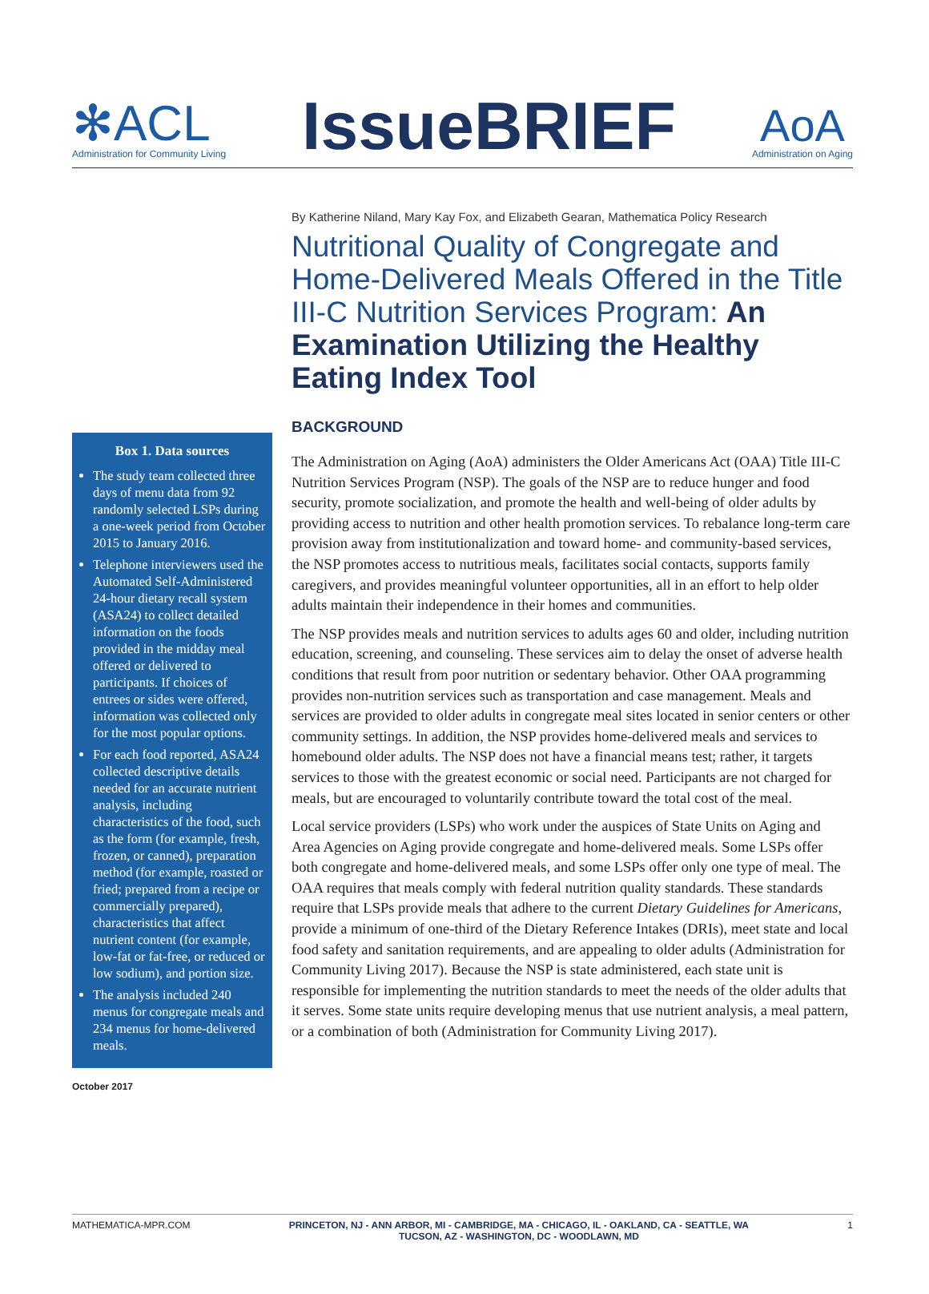✻ACL
Administration for Community Living
IssueBRIEF
AoA
Administration on Aging
By Katherine Niland, Mary Kay Fox, and Elizabeth Gearan, Mathematica Policy Research
Nutritional Quality of Congregate and Home-Delivered Meals Offered in the Title III-C Nutrition Services Program: An Examination Utilizing the Healthy Eating Index Tool
Box 1. Data sources
The study team collected three days of menu data from 92 randomly selected LSPs during a one-week period from October 2015 to January 2016.
Telephone interviewers used the Automated Self-Administered 24-hour dietary recall system (ASA24) to collect detailed information on the foods provided in the midday meal offered or delivered to participants. If choices of entrees or sides were offered, information was collected only for the most popular options.
For each food reported, ASA24 collected descriptive details needed for an accurate nutrient analysis, including characteristics of the food, such as the form (for example, fresh, frozen, or canned), preparation method (for example, roasted or fried; prepared from a recipe or commercially prepared), characteristics that affect nutrient content (for example, low-fat or fat-free, or reduced or low sodium), and portion size.
The analysis included 240 menus for congregate meals and 234 menus for home-delivered meals.
October 2017
BACKGROUND
The Administration on Aging (AoA) administers the Older Americans Act (OAA) Title III-C Nutrition Services Program (NSP). The goals of the NSP are to reduce hunger and food security, promote socialization, and promote the health and well-being of older adults by providing access to nutrition and other health promotion services. To rebalance long-term care provision away from institutionalization and toward home- and community-based services, the NSP promotes access to nutritious meals, facilitates social contacts, supports family caregivers, and provides meaningful volunteer opportunities, all in an effort to help older adults maintain their independence in their homes and communities.
The NSP provides meals and nutrition services to adults ages 60 and older, including nutrition education, screening, and counseling. These services aim to delay the onset of adverse health conditions that result from poor nutrition or sedentary behavior. Other OAA programming provides non-nutrition services such as transportation and case management. Meals and services are provided to older adults in congregate meal sites located in senior centers or other community settings. In addition, the NSP provides home-delivered meals and services to homebound older adults. The NSP does not have a financial means test; rather, it targets services to those with the greatest economic or social need. Participants are not charged for meals, but are encouraged to voluntarily contribute toward the total cost of the meal.
Local service providers (LSPs) who work under the auspices of State Units on Aging and Area Agencies on Aging provide congregate and home-delivered meals. Some LSPs offer both congregate and home-delivered meals, and some LSPs offer only one type of meal. The OAA requires that meals comply with federal nutrition quality standards. These standards require that LSPs provide meals that adhere to the current Dietary Guidelines for Americans, provide a minimum of one-third of the Dietary Reference Intakes (DRIs), meet state and local food safety and sanitation requirements, and are appealing to older adults (Administration for Community Living 2017). Because the NSP is state administered, each state unit is responsible for implementing the nutrition standards to meet the needs of the older adults that it serves. Some state units require developing menus that use nutrient analysis, a meal pattern, or a combination of both (Administration for Community Living 2017).
MATHEMATICA-MPR.COM PRINCETON, NJ - ANN ARBOR, MI - CAMBRIDGE, MA - CHICAGO, IL - OAKLAND, CA - SEATTLE, WA
TUCSON, AZ - WASHINGTON, DC - WOODLAWN, MD 1